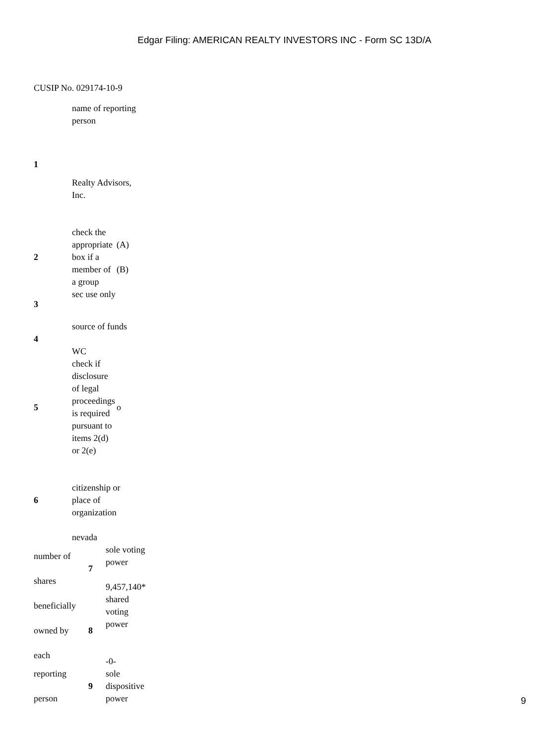Edgar Filing: AMERICAN REALTY INVESTORS INC - Form SC 13D/A
CUSIP No. 029174-10-9
| 1 | name of reporting person Realty Advisors, Inc. | |
| 2 | check the appropriate box if a member of a group | (A) (B) |
| 3 | sec use only | |
| 4 | source of funds WC | |
| 5 | check if disclosure of legal proceedings is required pursuant to items 2(d) or 2(e) | o |
| 6 | citizenship or place of organization nevada | |
| number of shares | 7 | sole voting power 9,457,140* |
| beneficially owned by each | 8 | shared voting power -0- |
| reporting person | 9 | sole dispositive power |
9